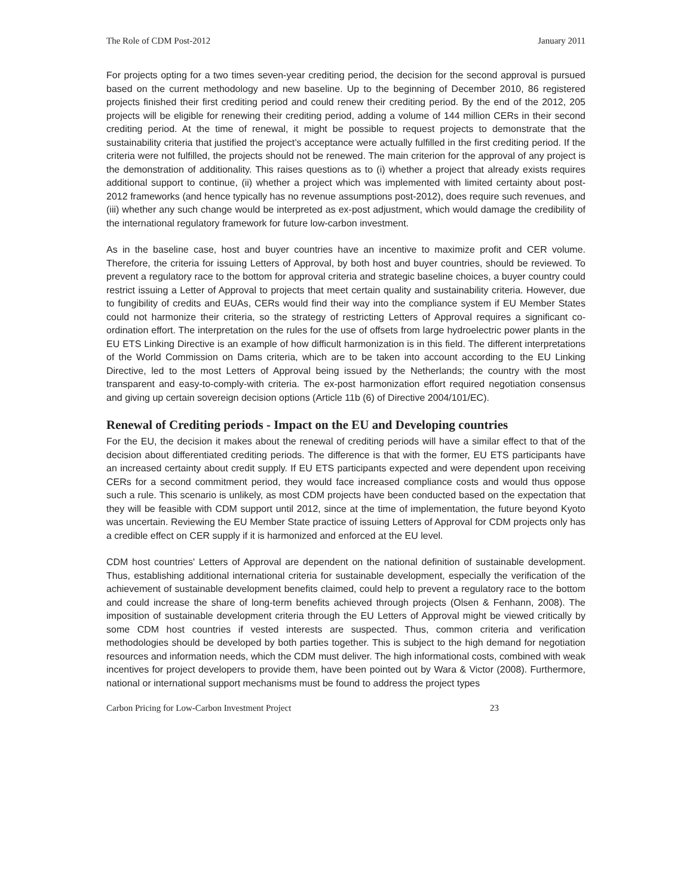The Role of CDM Post-2012 January 2011
For projects opting for a two times seven-year crediting period, the decision for the second approval is pursued based on the current methodology and new baseline. Up to the beginning of December 2010, 86 registered projects finished their first crediting period and could renew their crediting period. By the end of the 2012, 205 projects will be eligible for renewing their crediting period, adding a volume of 144 million CERs in their second crediting period. At the time of renewal, it might be possible to request projects to demonstrate that the sustainability criteria that justified the project’s acceptance were actually fulfilled in the first crediting period. If the criteria were not fulfilled, the projects should not be renewed. The main criterion for the approval of any project is the demonstration of additionality. This raises questions as to (i) whether a project that already exists requires additional support to continue, (ii) whether a project which was implemented with limited certainty about post-2012 frameworks (and hence typically has no revenue assumptions post-2012), does require such revenues, and (iii) whether any such change would be interpreted as ex-post adjustment, which would damage the credibility of the international regulatory framework for future low-carbon investment.
As in the baseline case, host and buyer countries have an incentive to maximize profit and CER volume. Therefore, the criteria for issuing Letters of Approval, by both host and buyer countries, should be reviewed. To prevent a regulatory race to the bottom for approval criteria and strategic baseline choices, a buyer country could restrict issuing a Letter of Approval to projects that meet certain quality and sustainability criteria. However, due to fungibility of credits and EUAs, CERs would find their way into the compliance system if EU Member States could not harmonize their criteria, so the strategy of restricting Letters of Approval requires a significant co-ordination effort. The interpretation on the rules for the use of offsets from large hydroelectric power plants in the EU ETS Linking Directive is an example of how difficult harmonization is in this field. The different interpretations of the World Commission on Dams criteria, which are to be taken into account according to the EU Linking Directive, led to the most Letters of Approval being issued by the Netherlands; the country with the most transparent and easy-to-comply-with criteria. The ex-post harmonization effort required negotiation consensus and giving up certain sovereign decision options (Article 11b (6) of Directive 2004/101/EC).
Renewal of Crediting periods - Impact on the EU and Developing countries
For the EU, the decision it makes about the renewal of crediting periods will have a similar effect to that of the decision about differentiated crediting periods. The difference is that with the former, EU ETS participants have an increased certainty about credit supply. If EU ETS participants expected and were dependent upon receiving CERs for a second commitment period, they would face increased compliance costs and would thus oppose such a rule. This scenario is unlikely, as most CDM projects have been conducted based on the expectation that they will be feasible with CDM support until 2012, since at the time of implementation, the future beyond Kyoto was uncertain. Reviewing the EU Member State practice of issuing Letters of Approval for CDM projects only has a credible effect on CER supply if it is harmonized and enforced at the EU level.
CDM host countries' Letters of Approval are dependent on the national definition of sustainable development. Thus, establishing additional international criteria for sustainable development, especially the verification of the achievement of sustainable development benefits claimed, could help to prevent a regulatory race to the bottom and could increase the share of long-term benefits achieved through projects (Olsen & Fenhann, 2008). The imposition of sustainable development criteria through the EU Letters of Approval might be viewed critically by some CDM host countries if vested interests are suspected. Thus, common criteria and verification methodologies should be developed by both parties together. This is subject to the high demand for negotiation resources and information needs, which the CDM must deliver. The high informational costs, combined with weak incentives for project developers to provide them, have been pointed out by Wara & Victor (2008). Furthermore, national or international support mechanisms must be found to address the project types
Carbon Pricing for Low-Carbon Investment Project 23